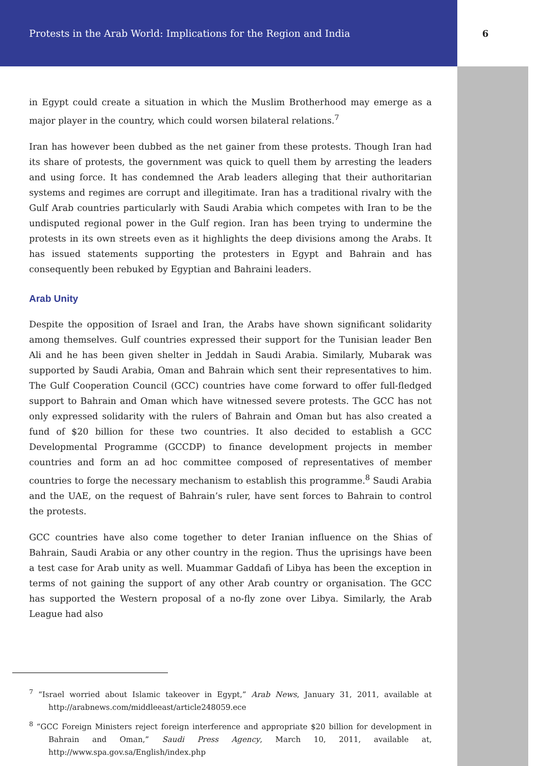Protests in the Arab World: Implications for the Region and India 6
in Egypt could create a situation in which the Muslim Brotherhood may emerge as a major player in the country, which could worsen bilateral relations.<sup>7</sup>
Iran has however been dubbed as the net gainer from these protests. Though Iran had its share of protests, the government was quick to quell them by arresting the leaders and using force. It has condemned the Arab leaders alleging that their authoritarian systems and regimes are corrupt and illegitimate. Iran has a traditional rivalry with the Gulf Arab countries particularly with Saudi Arabia which competes with Iran to be the undisputed regional power in the Gulf region. Iran has been trying to undermine the protests in its own streets even as it highlights the deep divisions among the Arabs. It has issued statements supporting the protesters in Egypt and Bahrain and has consequently been rebuked by Egyptian and Bahraini leaders.
Arab Unity
Despite the opposition of Israel and Iran, the Arabs have shown significant solidarity among themselves. Gulf countries expressed their support for the Tunisian leader Ben Ali and he has been given shelter in Jeddah in Saudi Arabia. Similarly, Mubarak was supported by Saudi Arabia, Oman and Bahrain which sent their representatives to him. The Gulf Cooperation Council (GCC) countries have come forward to offer full-fledged support to Bahrain and Oman which have witnessed severe protests. The GCC has not only expressed solidarity with the rulers of Bahrain and Oman but has also created a fund of $20 billion for these two countries. It also decided to establish a GCC Developmental Programme (GCCDP) to finance development projects in member countries and form an ad hoc committee composed of representatives of member countries to forge the necessary mechanism to establish this programme.<sup>8</sup> Saudi Arabia and the UAE, on the request of Bahrain’s ruler, have sent forces to Bahrain to control the protests.
GCC countries have also come together to deter Iranian influence on the Shias of Bahrain, Saudi Arabia or any other country in the region. Thus the uprisings have been a test case for Arab unity as well. Muammar Gaddafi of Libya has been the exception in terms of not gaining the support of any other Arab country or organisation. The GCC has supported the Western proposal of a no-fly zone over Libya. Similarly, the Arab League had also
<sup>7</sup> “Israel worried about Islamic takeover in Egypt,” Arab News, January 31, 2011, available at http://arabnews.com/middleeast/article248059.ece
<sup>8</sup> “GCC Foreign Ministers reject foreign interference and appropriate $20 billion for development in Bahrain and Oman,” Saudi Press Agency, March 10, 2011, available at, http://www.spa.gov.sa/English/index.php